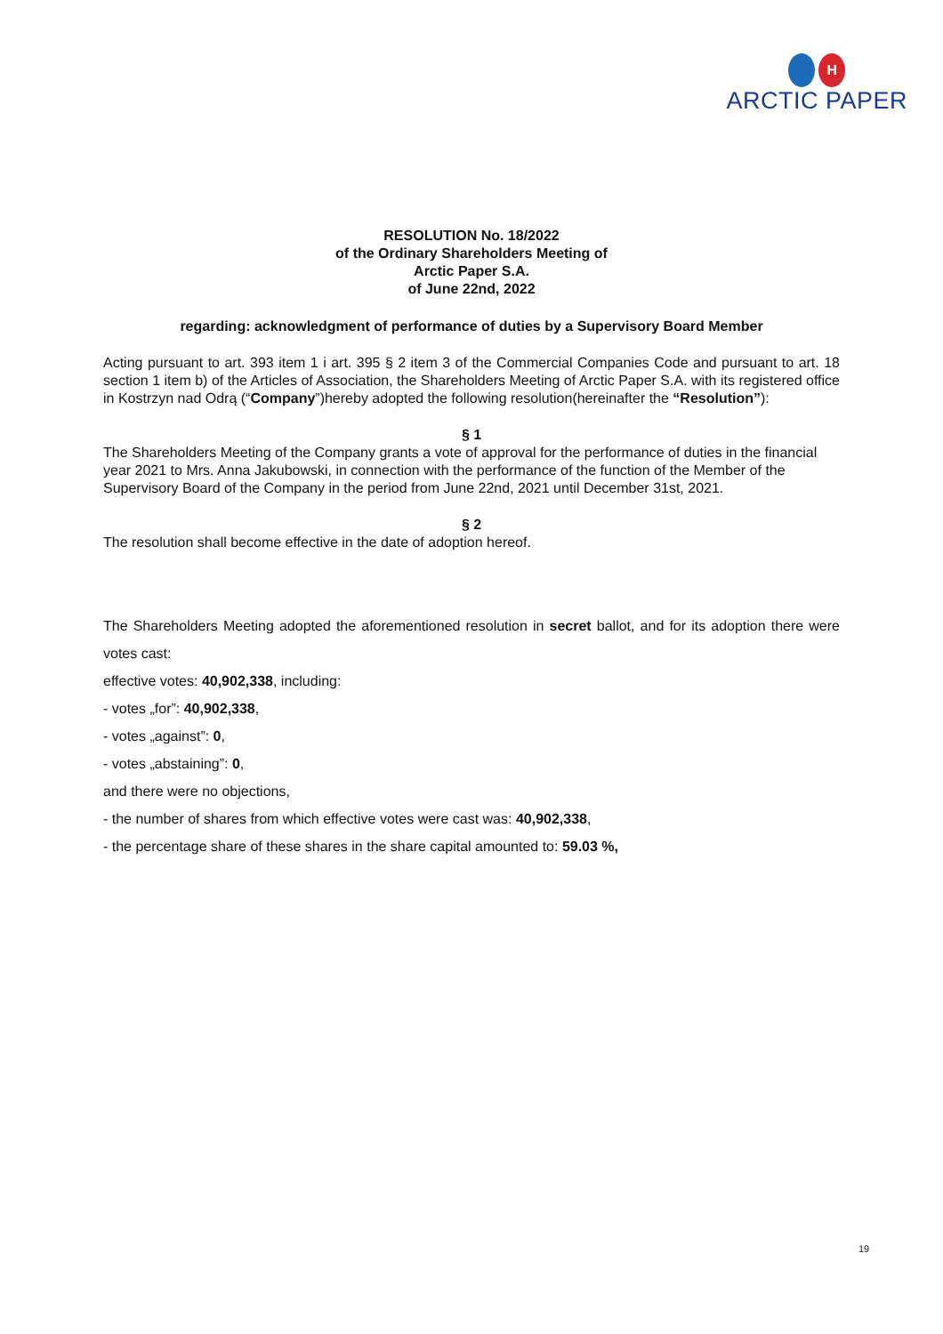H
ARCTIC PAPER
RESOLUTION No. 18/2022
of the Ordinary Shareholders Meeting of
Arctic Paper S.A.
of June 22nd, 2022
regarding: acknowledgment of performance of duties by a Supervisory Board Member
Acting pursuant to art. 393 item 1 i art. 395 § 2 item 3 of the Commercial Companies Code and pursuant to art. 18 section 1 item b) of the Articles of Association, the Shareholders Meeting of Arctic Paper S.A. with its registered office in Kostrzyn nad Odrą (“Company”)hereby adopted the following resolution(hereinafter the “Resolution”):
§ 1
The Shareholders Meeting of the Company grants a vote of approval for the performance of duties in the financial year 2021 to Mrs. Anna Jakubowski, in connection with the performance of the function of the Member of the Supervisory Board of the Company in the period from June 22nd, 2021 until December 31st, 2021.
§ 2
The resolution shall become effective in the date of adoption hereof.
The Shareholders Meeting adopted the aforementioned resolution in secret ballot, and for its adoption there were votes cast:
effective votes: 40,902,338, including:
- votes „for”: 40,902,338,
- votes „against”: 0,
- votes „abstaining”: 0,
and there were no objections,
- the number of shares from which effective votes were cast was: 40,902,338,
- the percentage share of these shares in the share capital amounted to: 59.03 %,
19